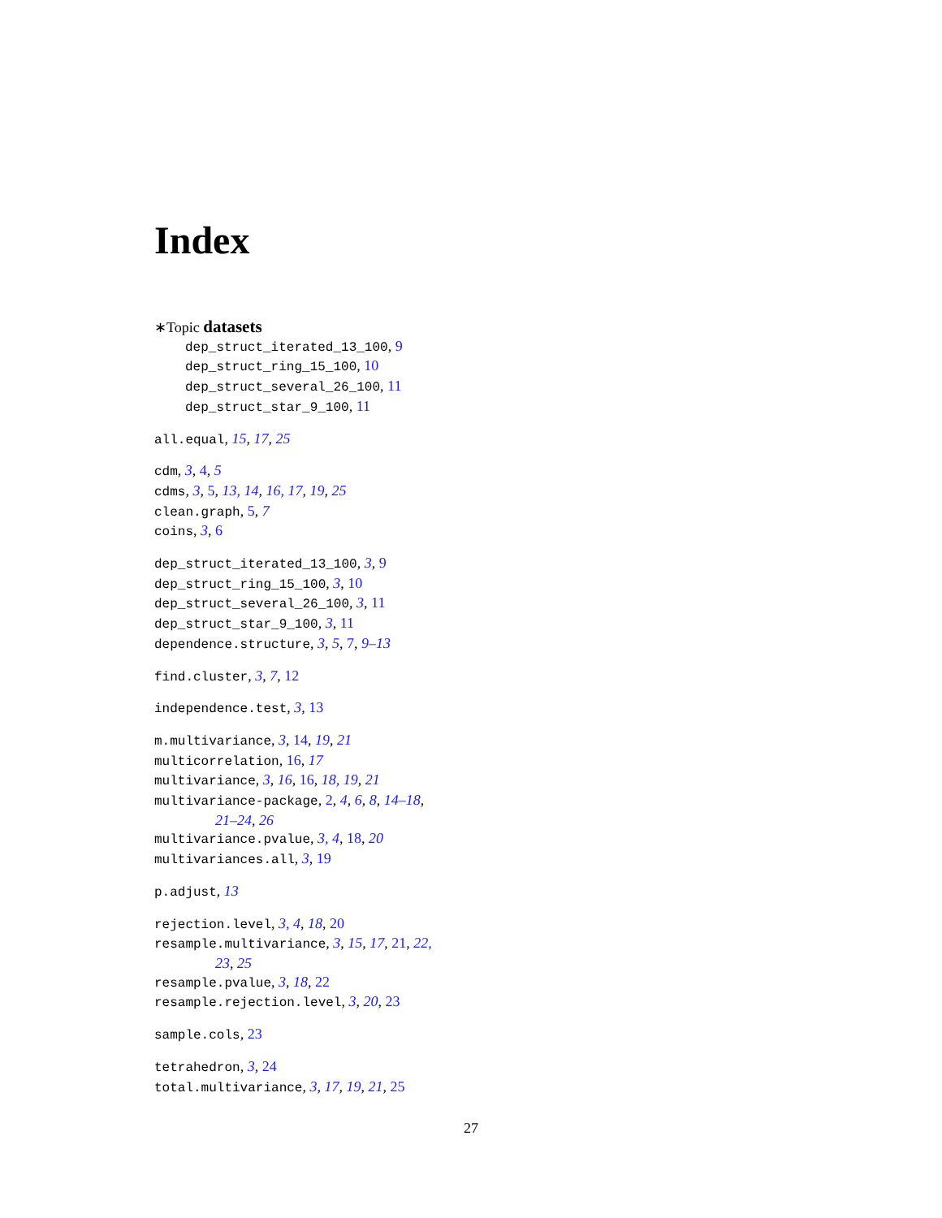Index
∗Topic datasets
dep_struct_iterated_13_100, 9
dep_struct_ring_15_100, 10
dep_struct_several_26_100, 11
dep_struct_star_9_100, 11
all.equal, 15, 17, 25
cdm, 3, 4, 5
cdms, 3, 5, 13, 14, 16, 17, 19, 25
clean.graph, 5, 7
coins, 3, 6
dep_struct_iterated_13_100, 3, 9
dep_struct_ring_15_100, 3, 10
dep_struct_several_26_100, 3, 11
dep_struct_star_9_100, 3, 11
dependence.structure, 3, 5, 7, 9–13
find.cluster, 3, 7, 12
independence.test, 3, 13
m.multivariance, 3, 14, 19, 21
multicorrelation, 16, 17
multivariance, 3, 16, 16, 18, 19, 21
multivariance-package, 2, 4, 6, 8, 14–18,
21–24, 26
multivariance.pvalue, 3, 4, 18, 20
multivariances.all, 3, 19
p.adjust, 13
rejection.level, 3, 4, 18, 20
resample.multivariance, 3, 15, 17, 21, 22,
23, 25
resample.pvalue, 3, 18, 22
resample.rejection.level, 3, 20, 23
sample.cols, 23
tetrahedron, 3, 24
total.multivariance, 3, 17, 19, 21, 25
27